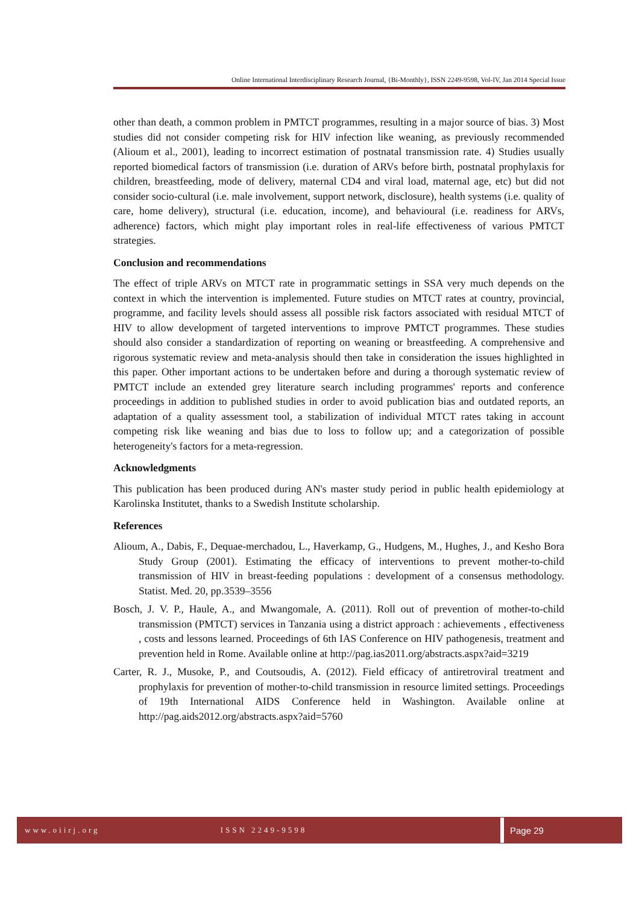Online International Interdisciplinary Research Journal, {Bi-Monthly}, ISSN 2249-9598, Vol-IV, Jan 2014 Special Issue
other than death, a common problem in PMTCT programmes, resulting in a major source of bias. 3) Most studies did not consider competing risk for HIV infection like weaning, as previously recommended (Alioum et al., 2001), leading to incorrect estimation of postnatal transmission rate. 4) Studies usually reported biomedical factors of transmission (i.e. duration of ARVs before birth, postnatal prophylaxis for children, breastfeeding, mode of delivery, maternal CD4 and viral load, maternal age, etc) but did not consider socio-cultural (i.e. male involvement, support network, disclosure), health systems (i.e. quality of care, home delivery), structural (i.e. education, income), and behavioural (i.e. readiness for ARVs, adherence) factors, which might play important roles in real-life effectiveness of various PMTCT strategies.
Conclusion and recommendations
The effect of triple ARVs on MTCT rate in programmatic settings in SSA very much depends on the context in which the intervention is implemented. Future studies on MTCT rates at country, provincial, programme, and facility levels should assess all possible risk factors associated with residual MTCT of HIV to allow development of targeted interventions to improve PMTCT programmes. These studies should also consider a standardization of reporting on weaning or breastfeeding. A comprehensive and rigorous systematic review and meta-analysis should then take in consideration the issues highlighted in this paper. Other important actions to be undertaken before and during a thorough systematic review of PMTCT include an extended grey literature search including programmes' reports and conference proceedings in addition to published studies in order to avoid publication bias and outdated reports, an adaptation of a quality assessment tool, a stabilization of individual MTCT rates taking in account competing risk like weaning and bias due to loss to follow up; and a categorization of possible heterogeneity's factors for a meta-regression.
Acknowledgments
This publication has been produced during AN's master study period in public health epidemiology at Karolinska Institutet, thanks to a Swedish Institute scholarship.
References
Alioum, A., Dabis, F., Dequae-merchadou, L., Haverkamp, G., Hudgens, M., Hughes, J., and Kesho Bora Study Group (2001). Estimating the efficacy of interventions to prevent mother-to-child transmission of HIV in breast-feeding populations : development of a consensus methodology. Statist. Med. 20, pp.3539–3556
Bosch, J. V. P., Haule, A., and Mwangomale, A. (2011). Roll out of prevention of mother-to-child transmission (PMTCT) services in Tanzania using a district approach : achievements , effectiveness , costs and lessons learned. Proceedings of 6th IAS Conference on HIV pathogenesis, treatment and prevention held in Rome. Available online at http://pag.ias2011.org/abstracts.aspx?aid=3219
Carter, R. J., Musoke, P., and Coutsoudis, A. (2012). Field efficacy of antiretroviral treatment and prophylaxis for prevention of mother-to-child transmission in resource limited settings. Proceedings of 19th International AIDS Conference held in Washington. Available online at http://pag.aids2012.org/abstracts.aspx?aid=5760
www.oiirj.org ISSN 2249-9598
Page 29